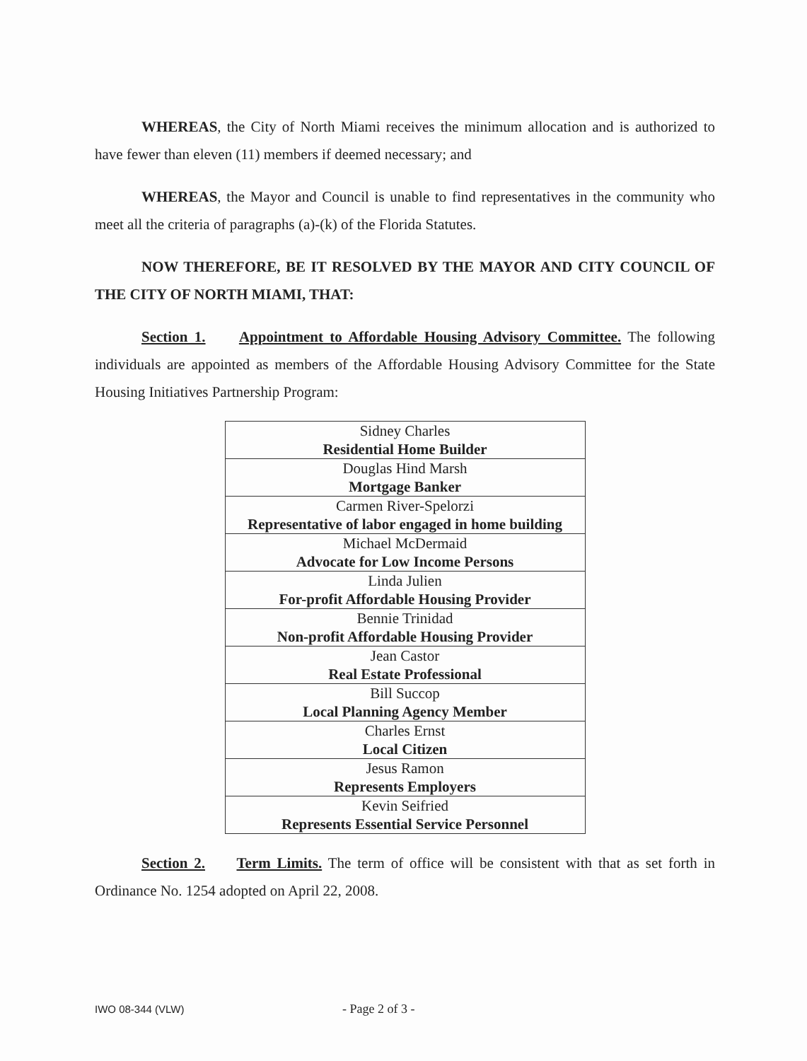WHEREAS, the City of North Miami receives the minimum allocation and is authorized to have fewer than eleven (11) members if deemed necessary; and
WHEREAS, the Mayor and Council is unable to find representatives in the community who meet all the criteria of paragraphs (a)-(k) of the Florida Statutes.
NOW THEREFORE, BE IT RESOLVED BY THE MAYOR AND CITY COUNCIL OF THE CITY OF NORTH MIAMI, THAT:
Section 1. Appointment to Affordable Housing Advisory Committee. The following individuals are appointed as members of the Affordable Housing Advisory Committee for the State Housing Initiatives Partnership Program:
| Sidney Charles Residential Home Builder |
| Douglas Hind Marsh Mortgage Banker |
| Carmen River-Spelorzi Representative of labor engaged in home building |
| Michael McDermaid Advocate for Low Income Persons |
| Linda Julien For-profit Affordable Housing Provider |
| Bennie Trinidad Non-profit Affordable Housing Provider |
| Jean Castor Real Estate Professional |
| Bill Succop Local Planning Agency Member |
| Charles Ernst Local Citizen |
| Jesus Ramon Represents Employers |
| Kevin Seifried Represents Essential Service Personnel |
Section 2. Term Limits. The term of office will be consistent with that as set forth in Ordinance No. 1254 adopted on April 22, 2008.
IWO 08-344 (VLW) - Page 2 of 3 -